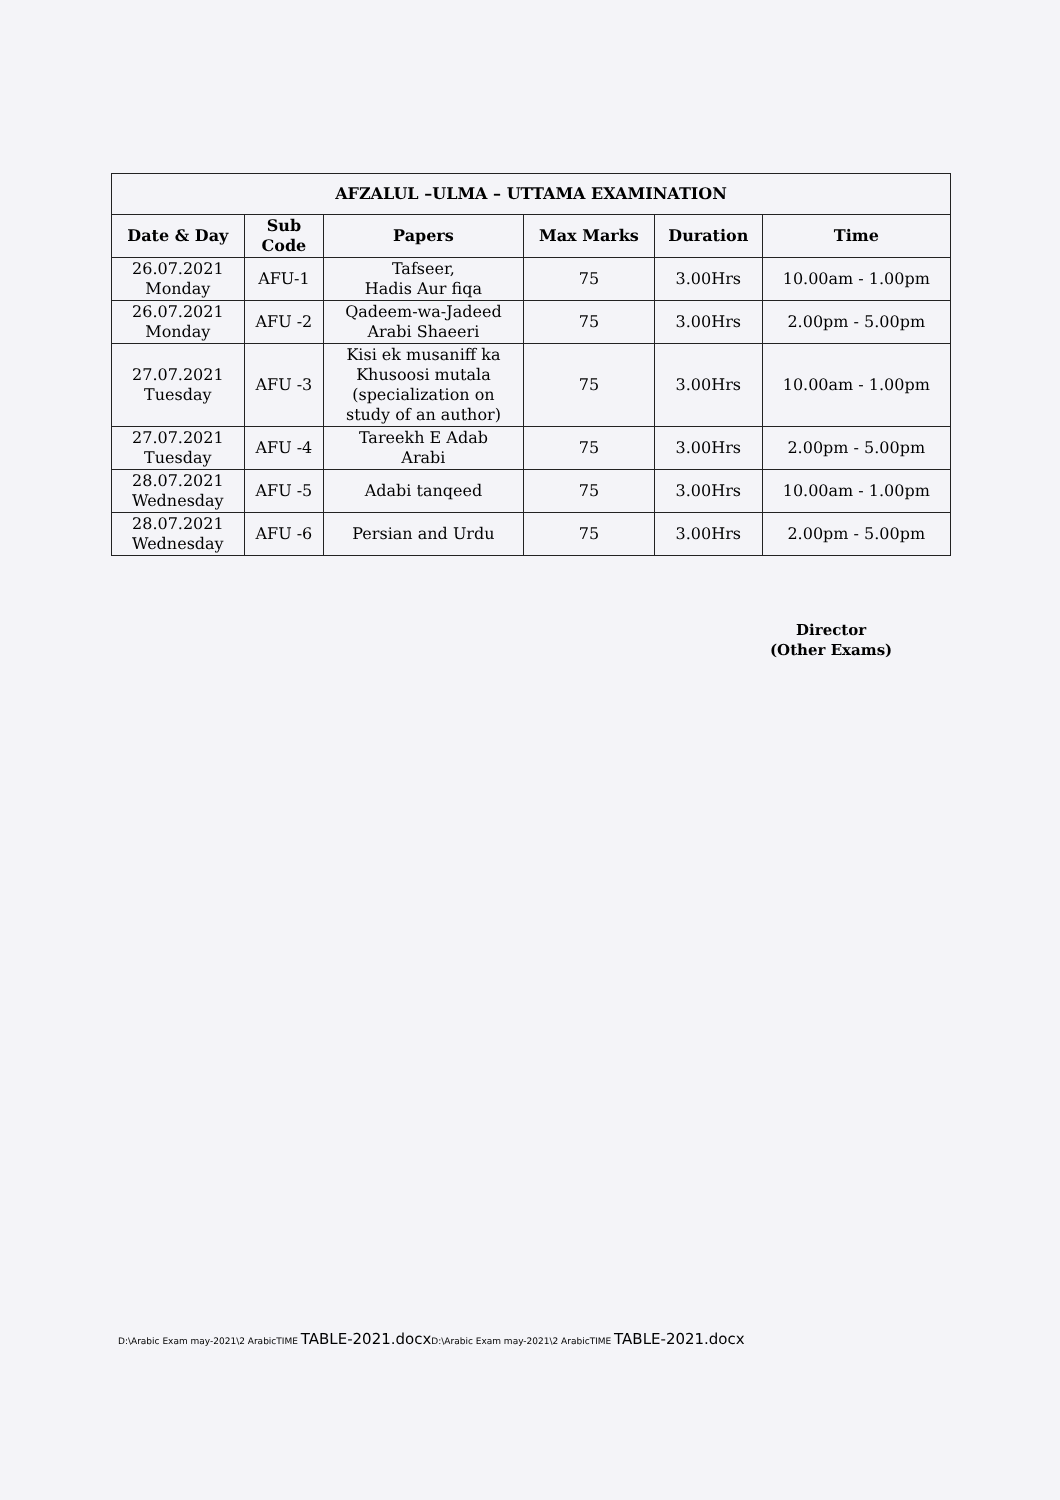| AFZALUL –ULMA – UTTAMA EXAMINATION | | | | | |
| --- | --- | --- | --- | --- | --- |
| Date & Day | Sub Code | Papers | Max Marks | Duration | Time |
| 26.07.2021 Monday | AFU-1 | Tafseer, Hadis Aur fiqa | 75 | 3.00Hrs | 10.00am - 1.00pm |
| 26.07.2021 Monday | AFU -2 | Qadeem-wa-Jadeed Arabi Shaeeri | 75 | 3.00Hrs | 2.00pm - 5.00pm |
| 27.07.2021 Tuesday | AFU -3 | Kisi ek musaniff ka Khusoosi mutala (specialization on study of an author) | 75 | 3.00Hrs | 10.00am - 1.00pm |
| 27.07.2021 Tuesday | AFU -4 | Tareekh E Adab Arabi | 75 | 3.00Hrs | 2.00pm - 5.00pm |
| 28.07.2021 Wednesday | AFU -5 | Adabi tanqeed | 75 | 3.00Hrs | 10.00am - 1.00pm |
| 28.07.2021 Wednesday | AFU -6 | Persian and Urdu | 75 | 3.00Hrs | 2.00pm - 5.00pm |
Director
(Other Exams)
D:\Arabic Exam may-2021\2 ArabicTIME TABLE-2021.docx D:\Arabic Exam may-2021\2 ArabicTIME TABLE-2021.docx